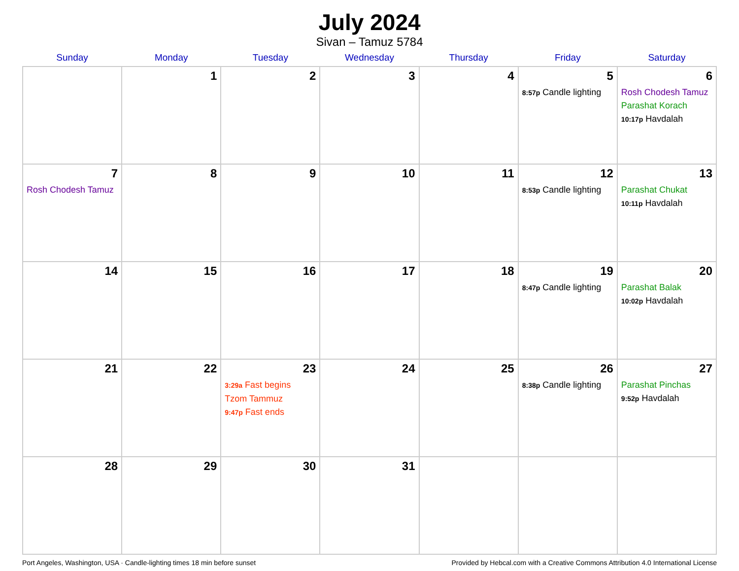July 2024
Sivan – Tamuz 5784
| Sunday | Monday | Tuesday | Wednesday | Thursday | Friday | Saturday |
| --- | --- | --- | --- | --- | --- | --- |
| | 1 | 2 | 3 | 4 | 5 8:57p Candle lighting | 6 Rosh Chodesh Tamuz Parashat Korach 10:17p Havdalah |
| 7 Rosh Chodesh Tamuz | 8 | 9 | 10 | 11 | 12 8:53p Candle lighting | 13 Parashat Chukat 10:11p Havdalah |
| 14 | 15 | 16 | 17 | 18 | 19 8:47p Candle lighting | 20 Parashat Balak 10:02p Havdalah |
| 21 | 22 | 23 3:29a Fast begins Tzom Tammuz 9:47p Fast ends | 24 | 25 | 26 8:38p Candle lighting | 27 Parashat Pinchas 9:52p Havdalah |
| 28 | 29 | 30 | 31 | | | |
Port Angeles, Washington, USA · Candle-lighting times 18 min before sunset Provided by Hebcal.com with a Creative Commons Attribution 4.0 International License